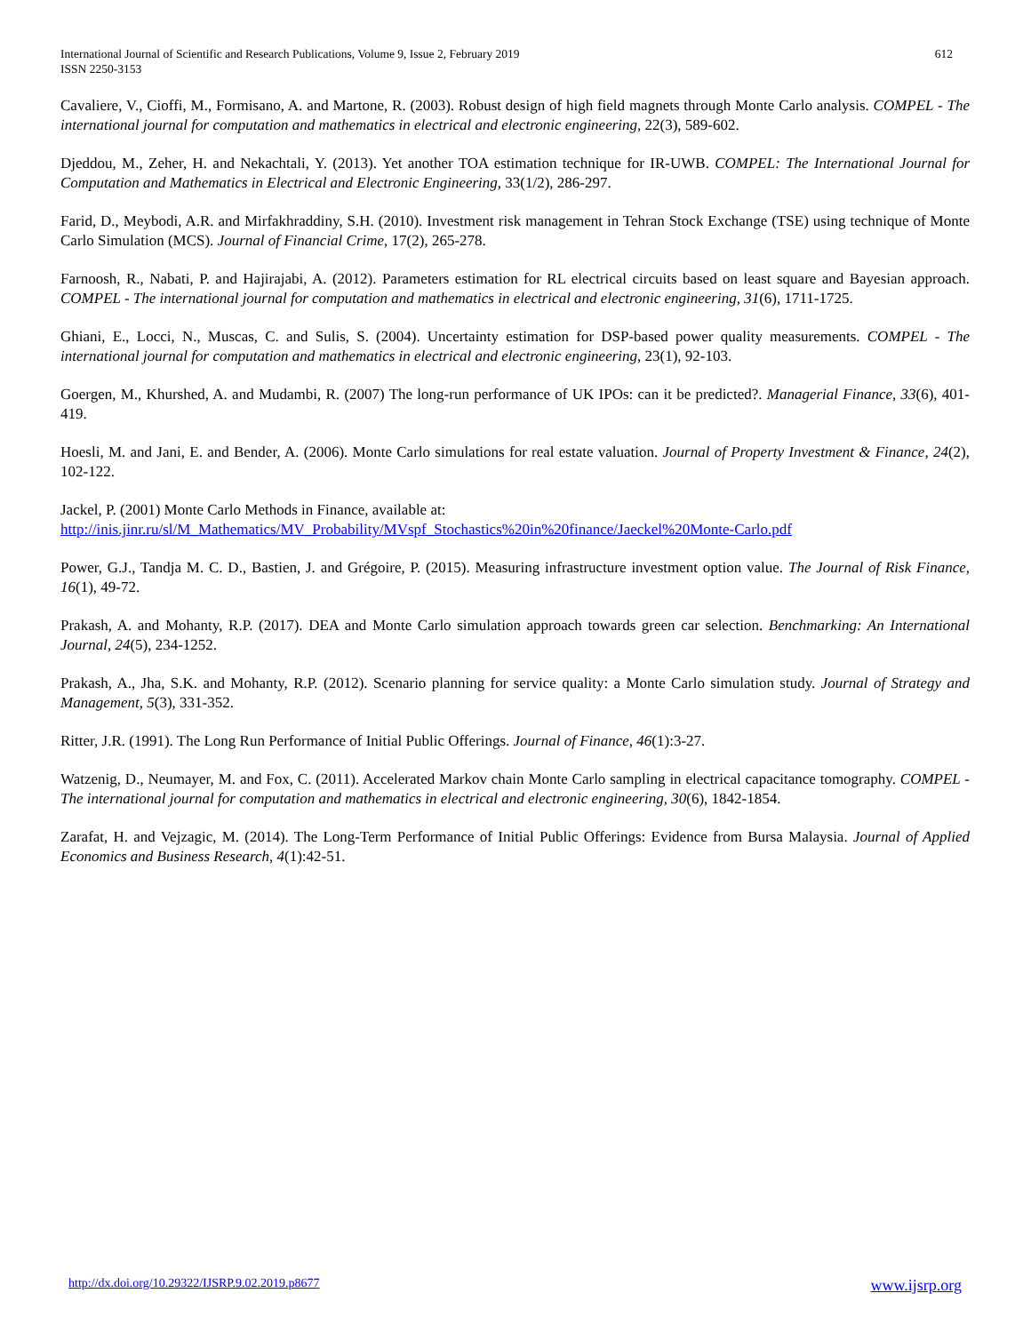International Journal of Scientific and Research Publications, Volume 9, Issue 2, February 2019
ISSN 2250-3153
612
Cavaliere, V., Cioffi, M., Formisano, A. and Martone, R. (2003). Robust design of high field magnets through Monte Carlo analysis. COMPEL - The international journal for computation and mathematics in electrical and electronic engineering, 22(3), 589-602.
Djeddou, M., Zeher, H. and Nekachtali, Y. (2013). Yet another TOA estimation technique for IR-UWB. COMPEL: The International Journal for Computation and Mathematics in Electrical and Electronic Engineering, 33(1/2), 286-297.
Farid, D., Meybodi, A.R. and Mirfakhraddiny, S.H. (2010). Investment risk management in Tehran Stock Exchange (TSE) using technique of Monte Carlo Simulation (MCS). Journal of Financial Crime, 17(2), 265-278.
Farnoosh, R., Nabati, P. and Hajirajabi, A. (2012). Parameters estimation for RL electrical circuits based on least square and Bayesian approach. COMPEL - The international journal for computation and mathematics in electrical and electronic engineering, 31(6), 1711-1725.
Ghiani, E., Locci, N., Muscas, C. and Sulis, S. (2004). Uncertainty estimation for DSP‐based power quality measurements. COMPEL - The international journal for computation and mathematics in electrical and electronic engineering, 23(1), 92-103.
Goergen, M., Khurshed, A. and Mudambi, R. (2007) The long-run performance of UK IPOs: can it be predicted?. Managerial Finance, 33(6), 401-419.
Hoesli, M. and Jani, E. and Bender, A. (2006). Monte Carlo simulations for real estate valuation. Journal of Property Investment & Finance, 24(2), 102-122.
Jackel, P. (2001) Monte Carlo Methods in Finance, available at:
http://inis.jinr.ru/sl/M_Mathematics/MV_Probability/MVspf_Stochastics%20in%20finance/Jaeckel%20Monte-Carlo.pdf
Power, G.J., Tandja M. C. D., Bastien, J. and Grégoire, P. (2015). Measuring infrastructure investment option value. The Journal of Risk Finance, 16(1), 49-72.
Prakash, A. and Mohanty, R.P. (2017). DEA and Monte Carlo simulation approach towards green car selection. Benchmarking: An International Journal, 24(5), 234-1252.
Prakash, A., Jha, S.K. and Mohanty, R.P. (2012). Scenario planning for service quality: a Monte Carlo simulation study. Journal of Strategy and Management, 5(3), 331-352.
Ritter, J.R. (1991). The Long Run Performance of Initial Public Offerings. Journal of Finance, 46(1):3-27.
Watzenig, D., Neumayer, M. and Fox, C. (2011). Accelerated Markov chain Monte Carlo sampling in electrical capacitance tomography. COMPEL - The international journal for computation and mathematics in electrical and electronic engineering, 30(6), 1842-1854.
Zarafat, H. and Vejzagic, M. (2014). The Long-Term Performance of Initial Public Offerings: Evidence from Bursa Malaysia. Journal of Applied Economics and Business Research, 4(1):42-51.
http://dx.doi.org/10.29322/IJSRP.9.02.2019.p8677 www.ijsrp.org